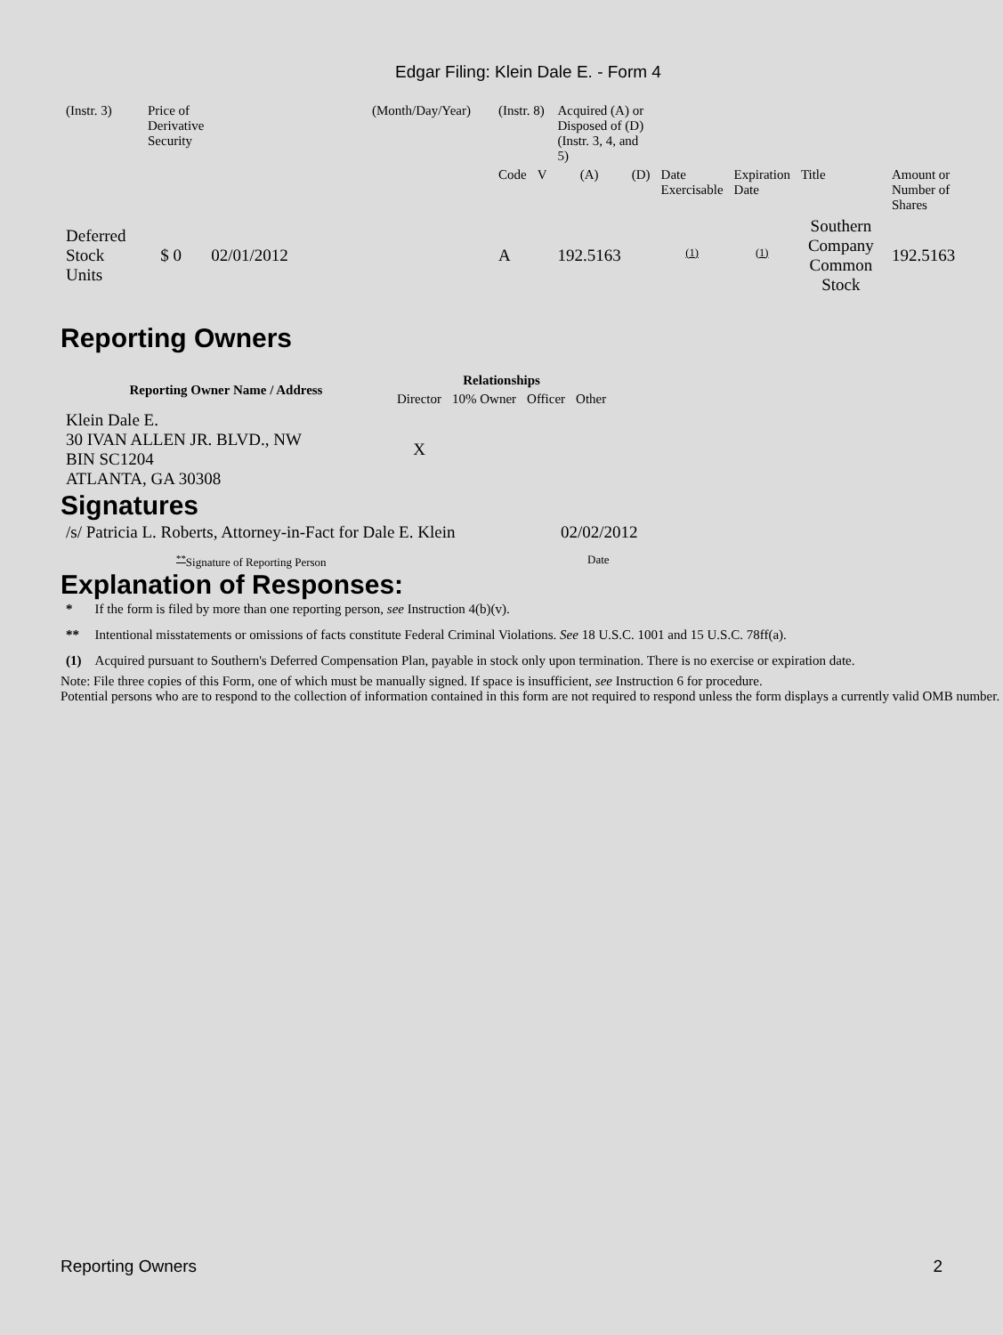Edgar Filing: Klein Dale E. - Form 4
| (Instr. 3) | Price of Derivative Security | (Month/Day/Year) | (Instr. 8) | | Acquired (A) or Disposed of (D) (Instr. 3, 4, and 5) | | | | | |
| | | | Code | V | (A) | (D) | Date Exercisable | Expiration Date | Title | Amount or Number of Shares |
| Deferred Stock Units | $ 0 02/01/2012 | | A | | 192.5163 | | <sup>(1)</sup> | <sup>(1)</sup> | Southern Company Common Stock | 192.5163 |
Reporting Owners
| Reporting Owner Name / Address | Relationships | | | |
| --- | --- | --- | --- | --- |
| | Director | 10% Owner | Officer | Other |
| Klein Dale E. 30 IVAN ALLEN JR. BLVD., NW BIN SC1204 ATLANTA, GA 30308 | X | | | |
Signatures
| /s/ Patricia L. Roberts, Attorney-in-Fact for Dale E. Klein | 02/02/2012 |
| <sup>**</sup> Signature of Reporting Person | Date |
Explanation of Responses:
| * | If the form is filed by more than one reporting person, see Instruction 4(b)(v). |
| ** | Intentional misstatements or omissions of facts constitute Federal Criminal Violations. See 18 U.S.C. 1001 and 15 U.S.C. 78ff(a). |
| (1) | Acquired pursuant to Southern's Deferred Compensation Plan, payable in stock only upon termination. There is no exercise or expiration date. |
Note: File three copies of this Form, one of which must be manually signed. If space is insufficient, see Instruction 6 for procedure.
Potential persons who are to respond to the collection of information contained in this form are not required to respond unless the form displays a currently valid OMB number.
Reporting Owners 2